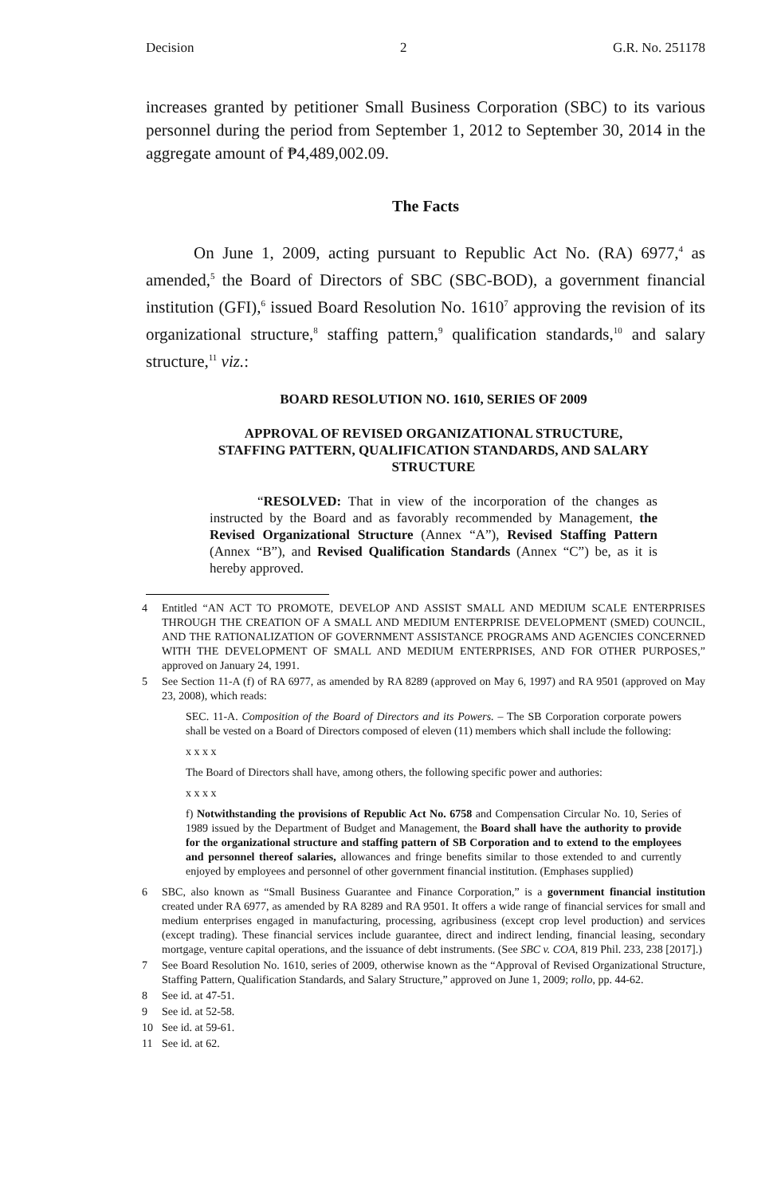Decision 2 G.R. No. 251178
increases granted by petitioner Small Business Corporation (SBC) to its various personnel during the period from September 1, 2012 to September 30, 2014 in the aggregate amount of ₱4,489,002.09.
The Facts
On June 1, 2009, acting pursuant to Republic Act No. (RA) 6977,<sup>4</sup> as amended,<sup>5</sup> the Board of Directors of SBC (SBC-BOD), a government financial institution (GFI),<sup>6</sup> issued Board Resolution No. 1610<sup>7</sup> approving the revision of its organizational structure,<sup>8</sup> staffing pattern,<sup>9</sup> qualification standards,<sup>10</sup> and salary structure,<sup>11</sup> viz.:
BOARD RESOLUTION NO. 1610, SERIES OF 2009
APPROVAL OF REVISED ORGANIZATIONAL STRUCTURE, STAFFING PATTERN, QUALIFICATION STANDARDS, AND SALARY STRUCTURE
“RESOLVED: That in view of the incorporation of the changes as instructed by the Board and as favorably recommended by Management, the Revised Organizational Structure (Annex “A”), Revised Staffing Pattern (Annex “B”), and Revised Qualification Standards (Annex “C”) be, as it is hereby approved.
4 Entitled “AN ACT TO PROMOTE, DEVELOP AND ASSIST SMALL AND MEDIUM SCALE ENTERPRISES THROUGH THE CREATION OF A SMALL AND MEDIUM ENTERPRISE DEVELOPMENT (SMED) COUNCIL, AND THE RATIONALIZATION OF GOVERNMENT ASSISTANCE PROGRAMS AND AGENCIES CONCERNED WITH THE DEVELOPMENT OF SMALL AND MEDIUM ENTERPRISES, AND FOR OTHER PURPOSES,” approved on January 24, 1991.
5 See Section 11-A (f) of RA 6977, as amended by RA 8289 (approved on May 6, 1997) and RA 9501 (approved on May 23, 2008), which reads:
SEC. 11-A. Composition of the Board of Directors and its Powers. – The SB Corporation corporate powers shall be vested on a Board of Directors composed of eleven (11) members which shall include the following:
x x x x
The Board of Directors shall have, among others, the following specific power and authories:
x x x x
f) Notwithstanding the provisions of Republic Act No. 6758 and Compensation Circular No. 10, Series of 1989 issued by the Department of Budget and Management, the Board shall have the authority to provide for the organizational structure and staffing pattern of SB Corporation and to extend to the employees and personnel thereof salaries, allowances and fringe benefits similar to those extended to and currently enjoyed by employees and personnel of other government financial institution. (Emphases supplied)
6 SBC, also known as “Small Business Guarantee and Finance Corporation,” is a government financial institution created under RA 6977, as amended by RA 8289 and RA 9501. It offers a wide range of financial services for small and medium enterprises engaged in manufacturing, processing, agribusiness (except crop level production) and services (except trading). These financial services include guarantee, direct and indirect lending, financial leasing, secondary mortgage, venture capital operations, and the issuance of debt instruments. (See SBC v. COA, 819 Phil. 233, 238 [2017].)
7 See Board Resolution No. 1610, series of 2009, otherwise known as the “Approval of Revised Organizational Structure, Staffing Pattern, Qualification Standards, and Salary Structure,” approved on June 1, 2009; rollo, pp. 44-62.
8 See id. at 47-51.
9 See id. at 52-58.
10 See id. at 59-61.
11 See id. at 62.